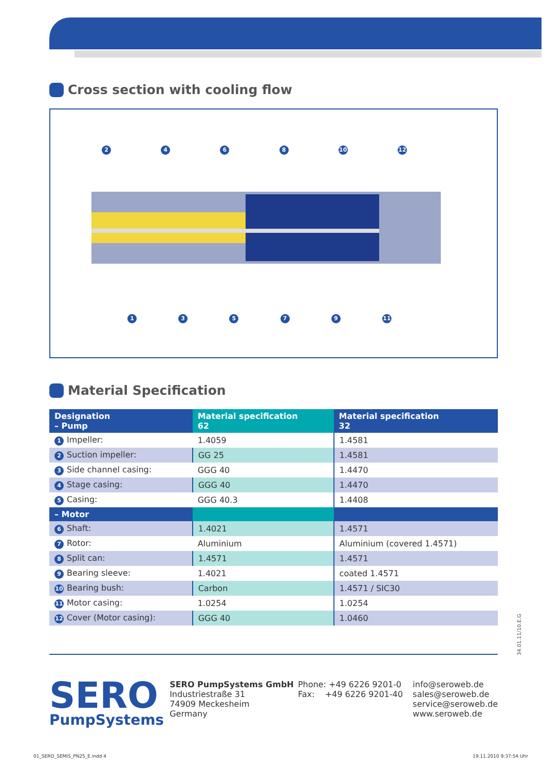Cross section with cooling flow
2468 10 12
13579 11
Material Specification
| Designation – Pump | Material specification 62 | Material specification 32 |
| --- | --- | --- |
| 1 Impeller: | 1.4059 | 1.4581 |
| 2 Suction impeller: | GG 25 | 1.4581 |
| 3 Side channel casing: | GGG 40 | 1.4470 |
| 4 Stage casing: | GGG 40 | 1.4470 |
| 5 Casing: | GGG 40.3 | 1.4408 |
| – Motor | | |
| 6 Shaft: | 1.4021 | 1.4571 |
| 7 Rotor: | Aluminium | Aluminium (covered 1.4571) |
| 8 Split can: | 1.4571 | 1.4571 |
| 9 Bearing sleeve: | 1.4021 | coated 1.4571 |
| 10 Bearing bush: | Carbon | 1.4571 / SIC30 |
| 11 Motor casing: | 1.0254 | 1.0254 |
| 12 Cover (Motor casing): | GGG 40 | 1.0460 |
34.01.11/10.E.G
SERO
PumpSystems
SERO PumpSystems GmbH
Industriestraße 31
74909 Meckesheim
Germany
Phone: +49 6226 9201-0
Fax: +49 6226 9201-40
info@seroweb.de
sales@seroweb.de
service@seroweb.de
www.seroweb.de
01_SERO_SEMIS_PN25_E.indd 4 19.11.2010 9:37:54 Uhr